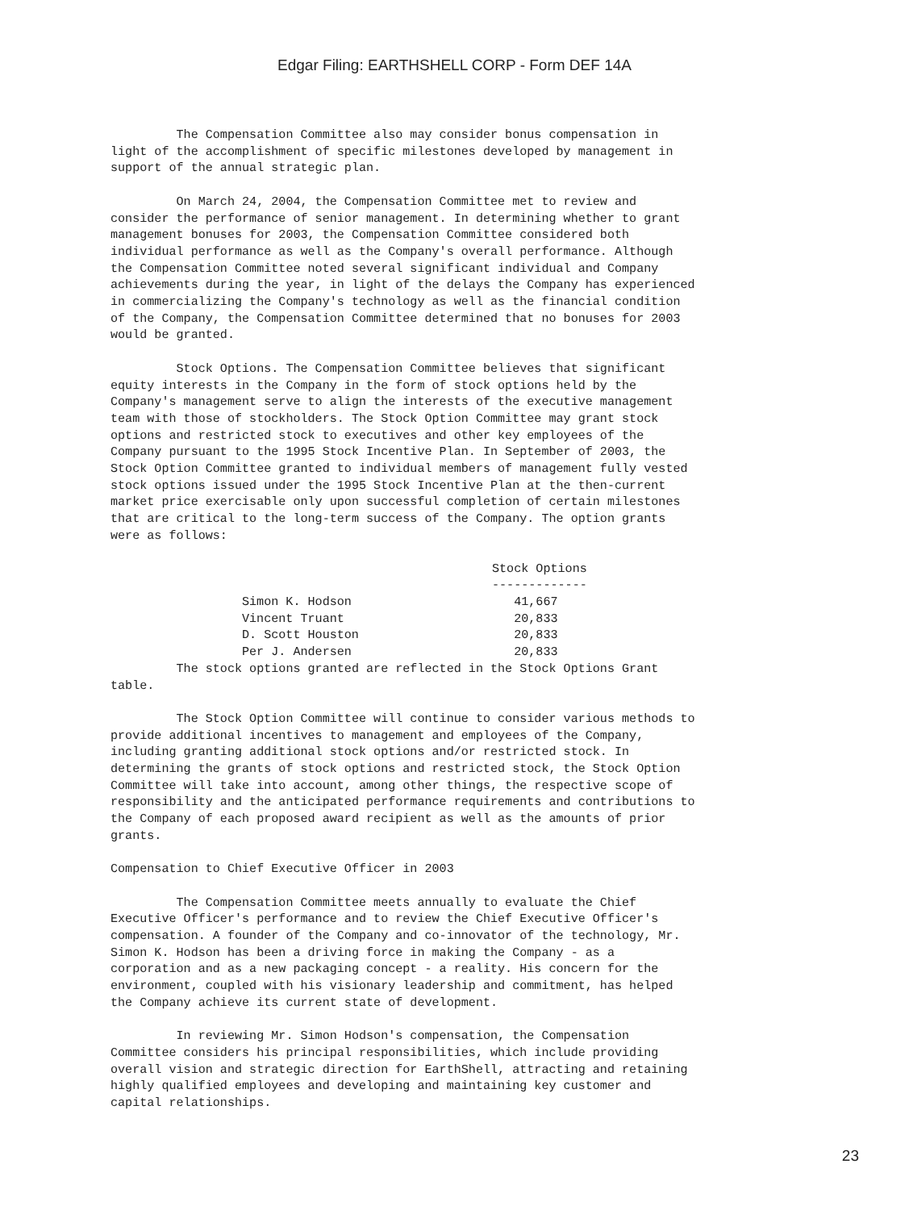Edgar Filing: EARTHSHELL CORP - Form DEF 14A
         The Compensation Committee also may consider bonus compensation in
light of the accomplishment of specific milestones developed by management in
support of the annual strategic plan.

         On March 24, 2004, the Compensation Committee met to review and
consider the performance of senior management. In determining whether to grant
management bonuses for 2003, the Compensation Committee considered both
individual performance as well as the Company's overall performance. Although
the Compensation Committee noted several significant individual and Company
achievements during the year, in light of the delays the Company has experienced
in commercializing the Company's technology as well as the financial condition
of the Company, the Compensation Committee determined that no bonuses for 2003
would be granted.

         Stock Options. The Compensation Committee believes that significant
equity interests in the Company in the form of stock options held by the
Company's management serve to align the interests of the executive management
team with those of stockholders. The Stock Option Committee may grant stock
options and restricted stock to executives and other key employees of the
Company pursuant to the 1995 Stock Incentive Plan. In September of 2003, the
Stock Option Committee granted to individual members of management fully vested
stock options issued under the 1995 Stock Incentive Plan at the then-current
market price exercisable only upon successful completion of certain milestones
that are critical to the long-term success of the Company. The option grants
were as follows:
| | Stock Options ------------- |
| --- | --- |
| Simon K. Hodson | 41,667 |
| Vincent Truant | 20,833 |
| D. Scott Houston | 20,833 |
| Per J. Andersen | 20,833 |
         The stock options granted are reflected in the Stock Options Grant
table.

         The Stock Option Committee will continue to consider various methods to
provide additional incentives to management and employees of the Company,
including granting additional stock options and/or restricted stock. In
determining the grants of stock options and restricted stock, the Stock Option
Committee will take into account, among other things, the respective scope of
responsibility and the anticipated performance requirements and contributions to
the Company of each proposed award recipient as well as the amounts of prior
grants.

Compensation to Chief Executive Officer in 2003

         The Compensation Committee meets annually to evaluate the Chief
Executive Officer's performance and to review the Chief Executive Officer's
compensation. A founder of the Company and co-innovator of the technology, Mr.
Simon K. Hodson has been a driving force in making the Company - as a
corporation and as a new packaging concept - a reality. His concern for the
environment, coupled with his visionary leadership and commitment, has helped
the Company achieve its current state of development.

         In reviewing Mr. Simon Hodson's compensation, the Compensation
Committee considers his principal responsibilities, which include providing
overall vision and strategic direction for EarthShell, attracting and retaining
highly qualified employees and developing and maintaining key customer and
capital relationships.
23